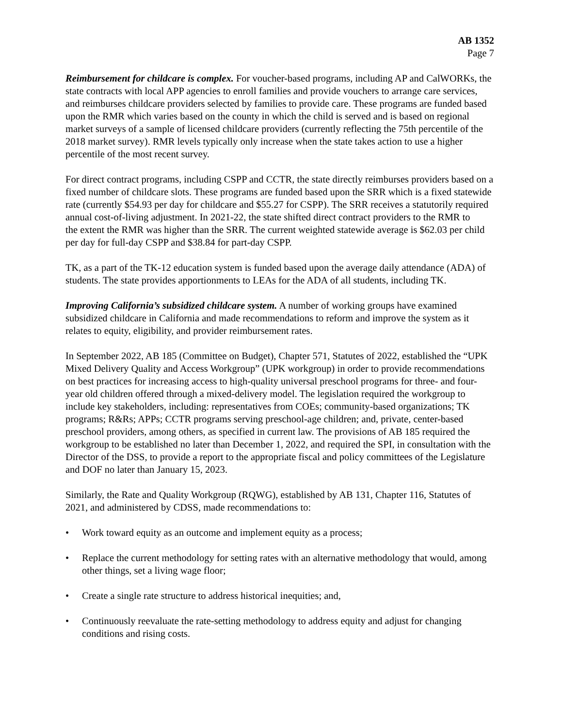AB 1352
Page 7
Reimbursement for childcare is complex. For voucher-based programs, including AP and CalWORKs, the state contracts with local APP agencies to enroll families and provide vouchers to arrange care services, and reimburses childcare providers selected by families to provide care. These programs are funded based upon the RMR which varies based on the county in which the child is served and is based on regional market surveys of a sample of licensed childcare providers (currently reflecting the 75th percentile of the 2018 market survey). RMR levels typically only increase when the state takes action to use a higher percentile of the most recent survey.
For direct contract programs, including CSPP and CCTR, the state directly reimburses providers based on a fixed number of childcare slots. These programs are funded based upon the SRR which is a fixed statewide rate (currently $54.93 per day for childcare and $55.27 for CSPP). The SRR receives a statutorily required annual cost-of-living adjustment. In 2021-22, the state shifted direct contract providers to the RMR to
the extent the RMR was higher than the SRR. The current weighted statewide average is $62.03 per child per day for full-day CSPP and $38.84 for part-day CSPP.
TK, as a part of the TK-12 education system is funded based upon the average daily attendance (ADA) of students. The state provides apportionments to LEAs for the ADA of all students, including TK.
Improving California’s subsidized childcare system. A number of working groups have examined subsidized childcare in California and made recommendations to reform and improve the system as it relates to equity, eligibility, and provider reimbursement rates.
In September 2022, AB 185 (Committee on Budget), Chapter 571, Statutes of 2022, established the “UPK Mixed Delivery Quality and Access Workgroup” (UPK workgroup) in order to provide recommendations on best practices for increasing access to high-quality universal preschool programs for three- and four-year old children offered through a mixed-delivery model. The legislation required the workgroup to include key stakeholders, including: representatives from COEs; community-based organizations; TK programs; R&Rs; APPs; CCTR programs serving preschool-age children; and, private, center-based preschool providers, among others, as specified in current law. The provisions of AB 185 required the workgroup to be established no later than December 1, 2022, and required the SPI, in consultation with the Director of the DSS, to provide a report to the appropriate fiscal and policy committees of the Legislature and DOF no later than January 15, 2023.
Similarly, the Rate and Quality Workgroup (RQWG), established by AB 131, Chapter 116, Statutes of 2021, and administered by CDSS, made recommendations to:
• Work toward equity as an outcome and implement equity as a process;
• Replace the current methodology for setting rates with an alternative methodology that would, among other things, set a living wage floor;
• Create a single rate structure to address historical inequities; and,
• Continuously reevaluate the rate-setting methodology to address equity and adjust for changing conditions and rising costs.